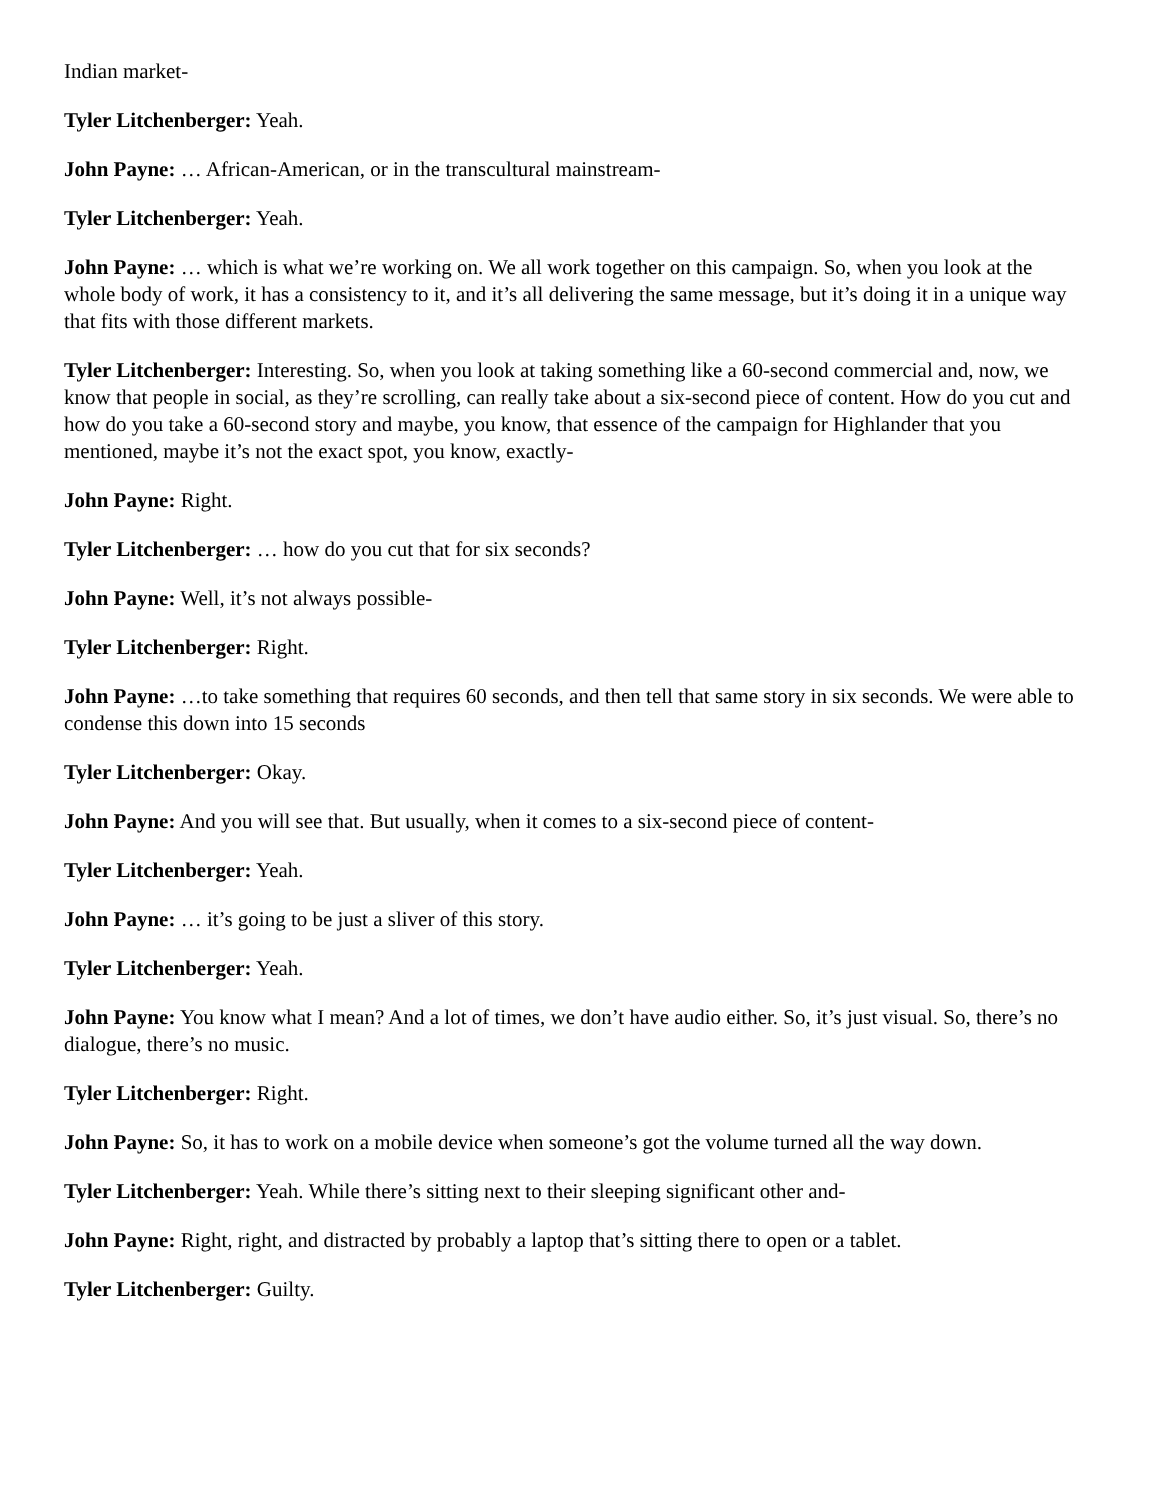Indian market-
Tyler Litchenberger: Yeah.
John Payne: … African-American, or in the transcultural mainstream-
Tyler Litchenberger: Yeah.
John Payne: … which is what we’re working on. We all work together on this campaign. So, when you look at the whole body of work, it has a consistency to it, and it’s all delivering the same message, but it’s doing it in a unique way that fits with those different markets.
Tyler Litchenberger: Interesting. So, when you look at taking something like a 60-second commercial and, now, we know that people in social, as they’re scrolling, can really take about a six-second piece of content. How do you cut and how do you take a 60-second story and maybe, you know, that essence of the campaign for Highlander that you mentioned, maybe it’s not the exact spot, you know, exactly-
John Payne: Right.
Tyler Litchenberger: … how do you cut that for six seconds?
John Payne: Well, it’s not always possible-
Tyler Litchenberger: Right.
John Payne: …to take something that requires 60 seconds, and then tell that same story in six seconds. We were able to condense this down into 15 seconds
Tyler Litchenberger: Okay.
John Payne: And you will see that. But usually, when it comes to a six-second piece of content-
Tyler Litchenberger: Yeah.
John Payne: … it’s going to be just a sliver of this story.
Tyler Litchenberger: Yeah.
John Payne: You know what I mean? And a lot of times, we don’t have audio either. So, it’s just visual. So, there’s no dialogue, there’s no music.
Tyler Litchenberger: Right.
John Payne: So, it has to work on a mobile device when someone’s got the volume turned all the way down.
Tyler Litchenberger: Yeah. While there’s sitting next to their sleeping significant other and-
John Payne: Right, right, and distracted by probably a laptop that’s sitting there to open or a tablet.
Tyler Litchenberger: Guilty.